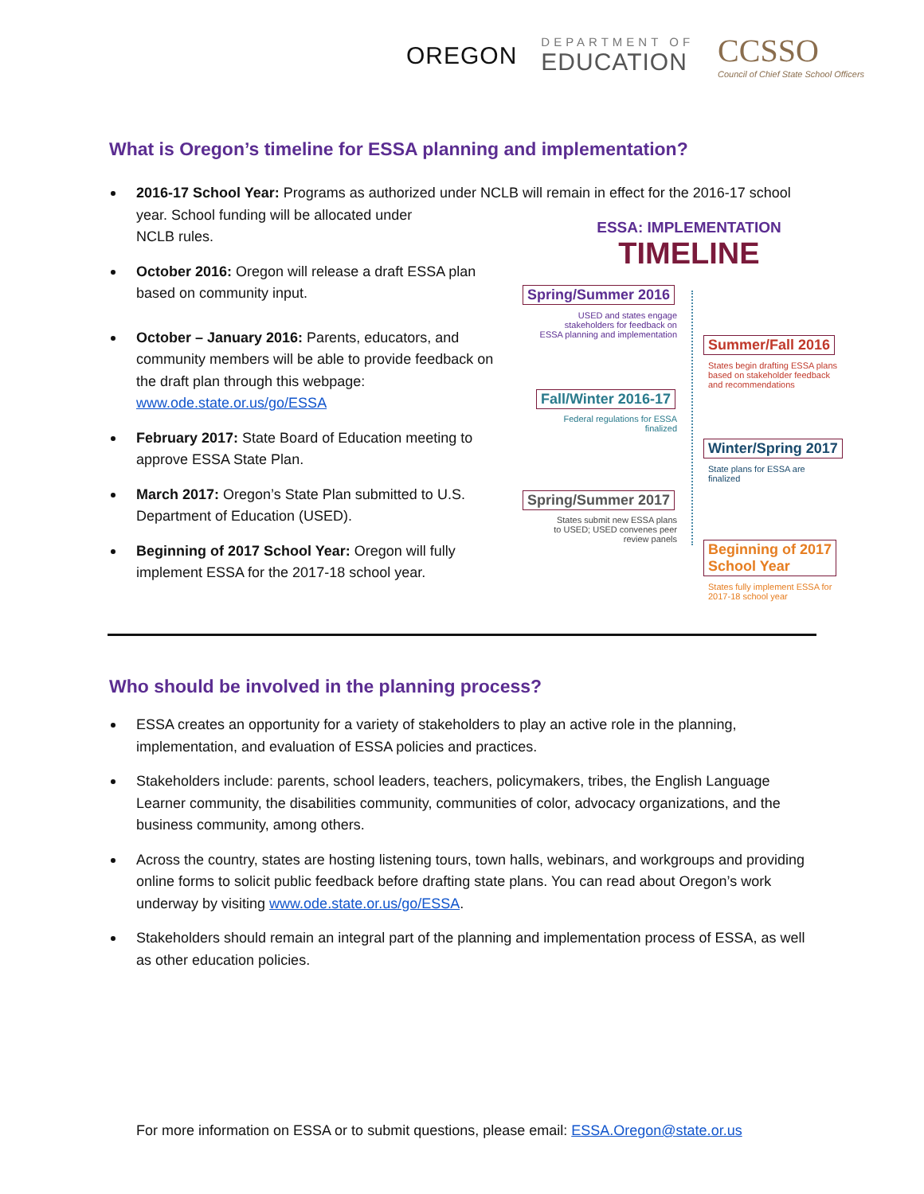OREGON
DEPARTMENT OF
EDUCATION
CCSSO
Council of Chief State School Officers
What is Oregon’s timeline for ESSA planning and implementation?
2016-17 School Year: Programs as authorized under NCLB will remain in effect for the 2016-17 school year. School funding will be allocated under
NCLB rules.
October 2016: Oregon will release a draft ESSA plan based on community input.
October – January 2016: Parents, educators, and community members will be able to provide feedback on the draft plan through this webpage: www.ode.state.or.us/go/ESSA
February 2017: State Board of Education meeting to approve ESSA State Plan.
March 2017: Oregon’s State Plan submitted to U.S. Department of Education (USED).
Beginning of 2017 School Year: Oregon will fully implement ESSA for the 2017-18 school year.
ESSA: IMPLEMENTATION
TIMELINE
Spring/Summer 2016
USED and states engage
stakeholders for feedback on
ESSA planning and implementation
Summer/Fall 2016
States begin drafting ESSA plans
based on stakeholder feedback
and recommendations
Fall/Winter 2016-17
Federal regulations for ESSA
finalized
Winter/Spring 2017
State plans for ESSA are
finalized
Spring/Summer 2017
States submit new ESSA plans
to USED; USED convenes peer
review panels
Beginning of 2017
School Year
States fully implement ESSA for
2017-18 school year
Who should be involved in the planning process?
ESSA creates an opportunity for a variety of stakeholders to play an active role in the planning, implementation, and evaluation of ESSA policies and practices.
Stakeholders include: parents, school leaders, teachers, policymakers, tribes, the English Language Learner community, the disabilities community, communities of color, advocacy organizations, and the business community, among others.
Across the country, states are hosting listening tours, town halls, webinars, and workgroups and providing online forms to solicit public feedback before drafting state plans. You can read about Oregon’s work underway by visiting www.ode.state.or.us/go/ESSA.
Stakeholders should remain an integral part of the planning and implementation process of ESSA, as well as other education policies.
For more information on ESSA or to submit questions, please email: ESSA.Oregon@state.or.us